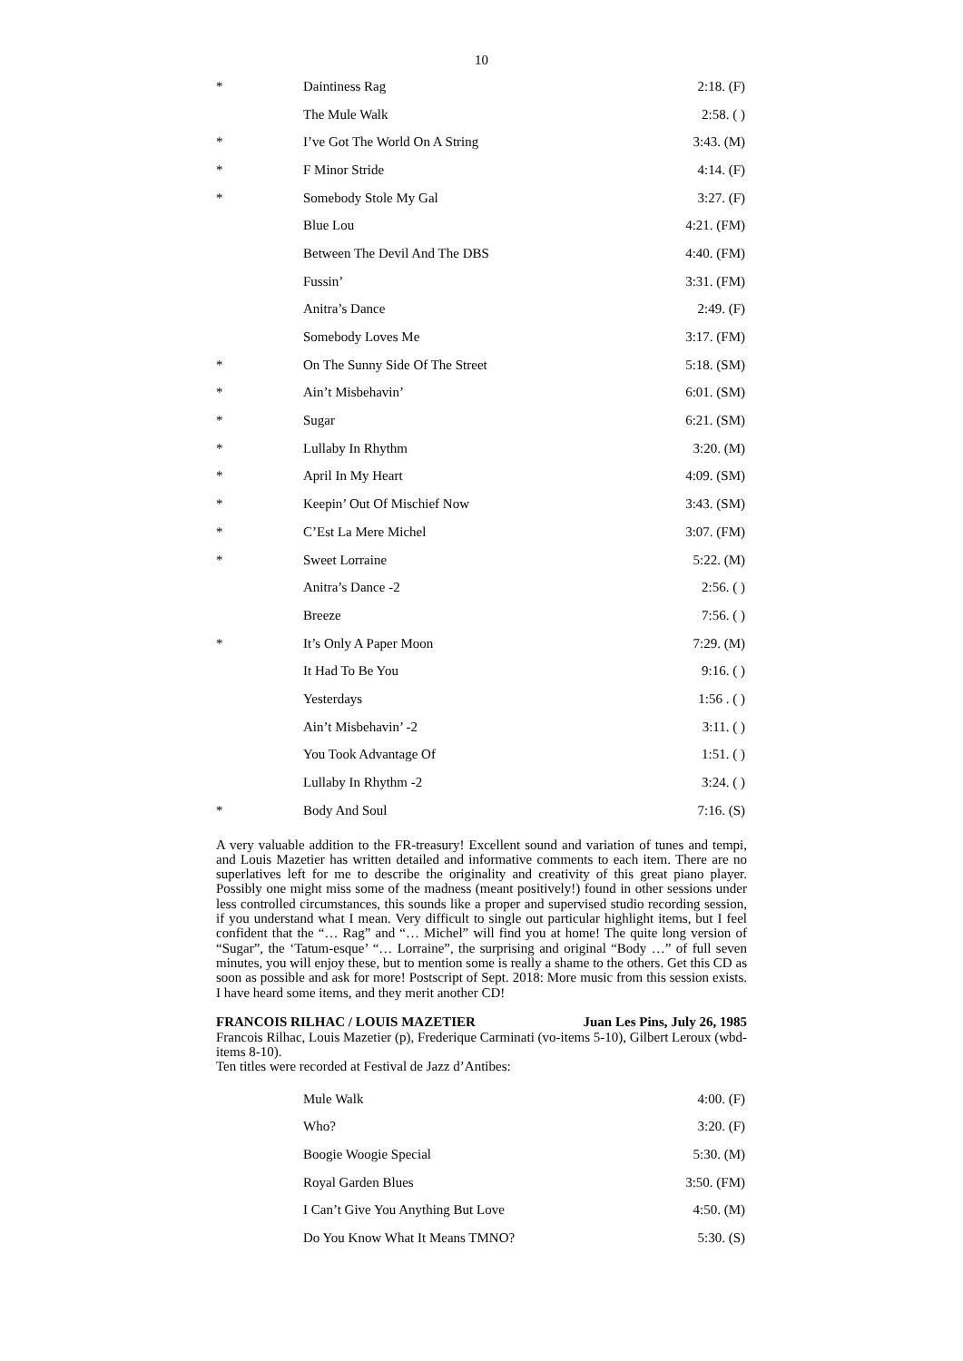10
| * | Daintiness Rag | 2:18. (F) |
| | The Mule Walk | 2:58. ( ) |
| * | I’ve Got The World On A String | 3:43. (M) |
| * | F Minor Stride | 4:14. (F) |
| * | Somebody Stole My Gal | 3:27. (F) |
| | Blue Lou | 4:21. (FM) |
| | Between The Devil And The DBS | 4:40. (FM) |
| | Fussin’ | 3:31. (FM) |
| | Anitra’s Dance | 2:49. (F) |
| | Somebody Loves Me | 3:17. (FM) |
| * | On The Sunny Side Of The Street | 5:18. (SM) |
| * | Ain’t Misbehavin’ | 6:01. (SM) |
| * | Sugar | 6:21. (SM) |
| * | Lullaby In Rhythm | 3:20. (M) |
| * | April In My Heart | 4:09. (SM) |
| * | Keepin’ Out Of Mischief Now | 3:43. (SM) |
| * | C’Est La Mere Michel | 3:07. (FM) |
| * | Sweet Lorraine | 5:22. (M) |
| | Anitra’s Dance -2 | 2:56. ( ) |
| | Breeze | 7:56. ( ) |
| * | It’s Only A Paper Moon | 7:29. (M) |
| | It Had To Be You | 9:16. ( ) |
| | Yesterdays | 1:56 . ( ) |
| | Ain’t Misbehavin’ -2 | 3:11. ( ) |
| | You Took Advantage Of | 1:51. ( ) |
| | Lullaby In Rhythm -2 | 3:24. ( ) |
| * | Body And Soul | 7:16. (S) |
A very valuable addition to the FR-treasury! Excellent sound and variation of tunes and tempi, and Louis Mazetier has written detailed and informative comments to each item. There are no superlatives left for me to describe the originality and creativity of this great piano player. Possibly one might miss some of the madness (meant positively!) found in other sessions under less controlled circumstances, this sounds like a proper and supervised studio recording session, if you understand what I mean. Very difficult to single out particular highlight items, but I feel confident that the “… Rag” and “… Michel” will find you at home! The quite long version of “Sugar”, the ‘Tatum-esque’ “… Lorraine”, the surprising and original “Body …” of full seven minutes, you will enjoy these, but to mention some is really a shame to the others. Get this CD as soon as possible and ask for more! Postscript of Sept. 2018: More music from this session exists. I have heard some items, and they merit another CD!
FRANCOIS RILHAC / LOUIS MAZETIER Juan Les Pins, July 26, 1985
Francois Rilhac, Louis Mazetier (p), Frederique Carminati (vo-items 5-10), Gilbert Leroux (wbd-items 8-10).
Ten titles were recorded at Festival de Jazz d’Antibes:
| | Mule Walk | 4:00. (F) |
| | Who? | 3:20. (F) |
| | Boogie Woogie Special | 5:30. (M) |
| | Royal Garden Blues | 3:50. (FM) |
| | I Can’t Give You Anything But Love | 4:50. (M) |
| | Do You Know What It Means TMNO? | 5:30. (S) |